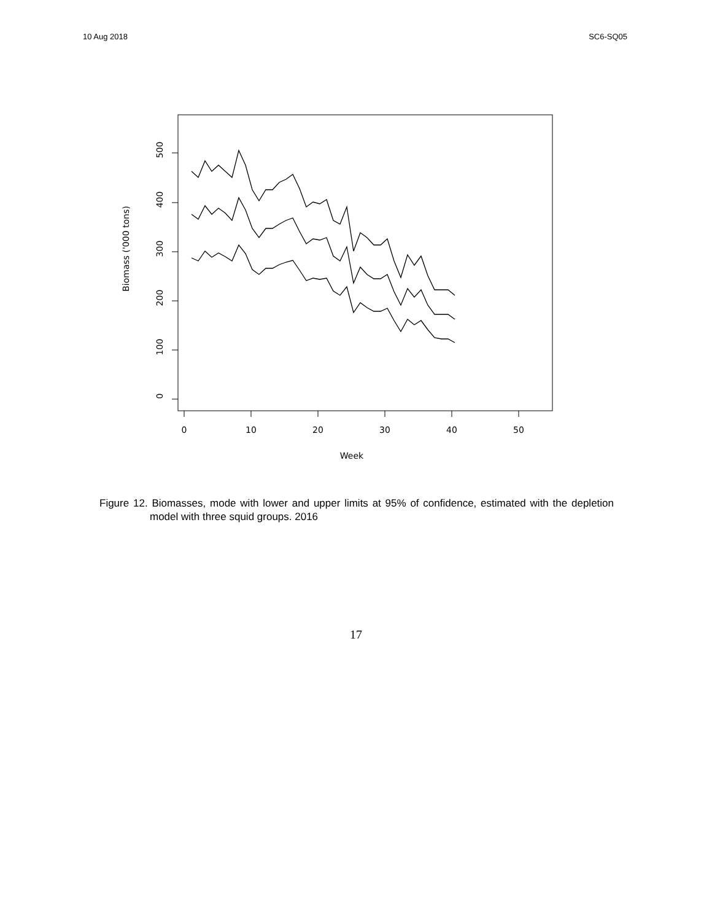10 Aug 2018 SC6-SQ05
500
400
300
200
100
0
0
10
20
30
40
50
Week
Biomass ('000 tons)
Figure 12. Biomasses, mode with lower and upper limits at 95% of confidence, estimated with the depletion model with three squid groups. 2016
17